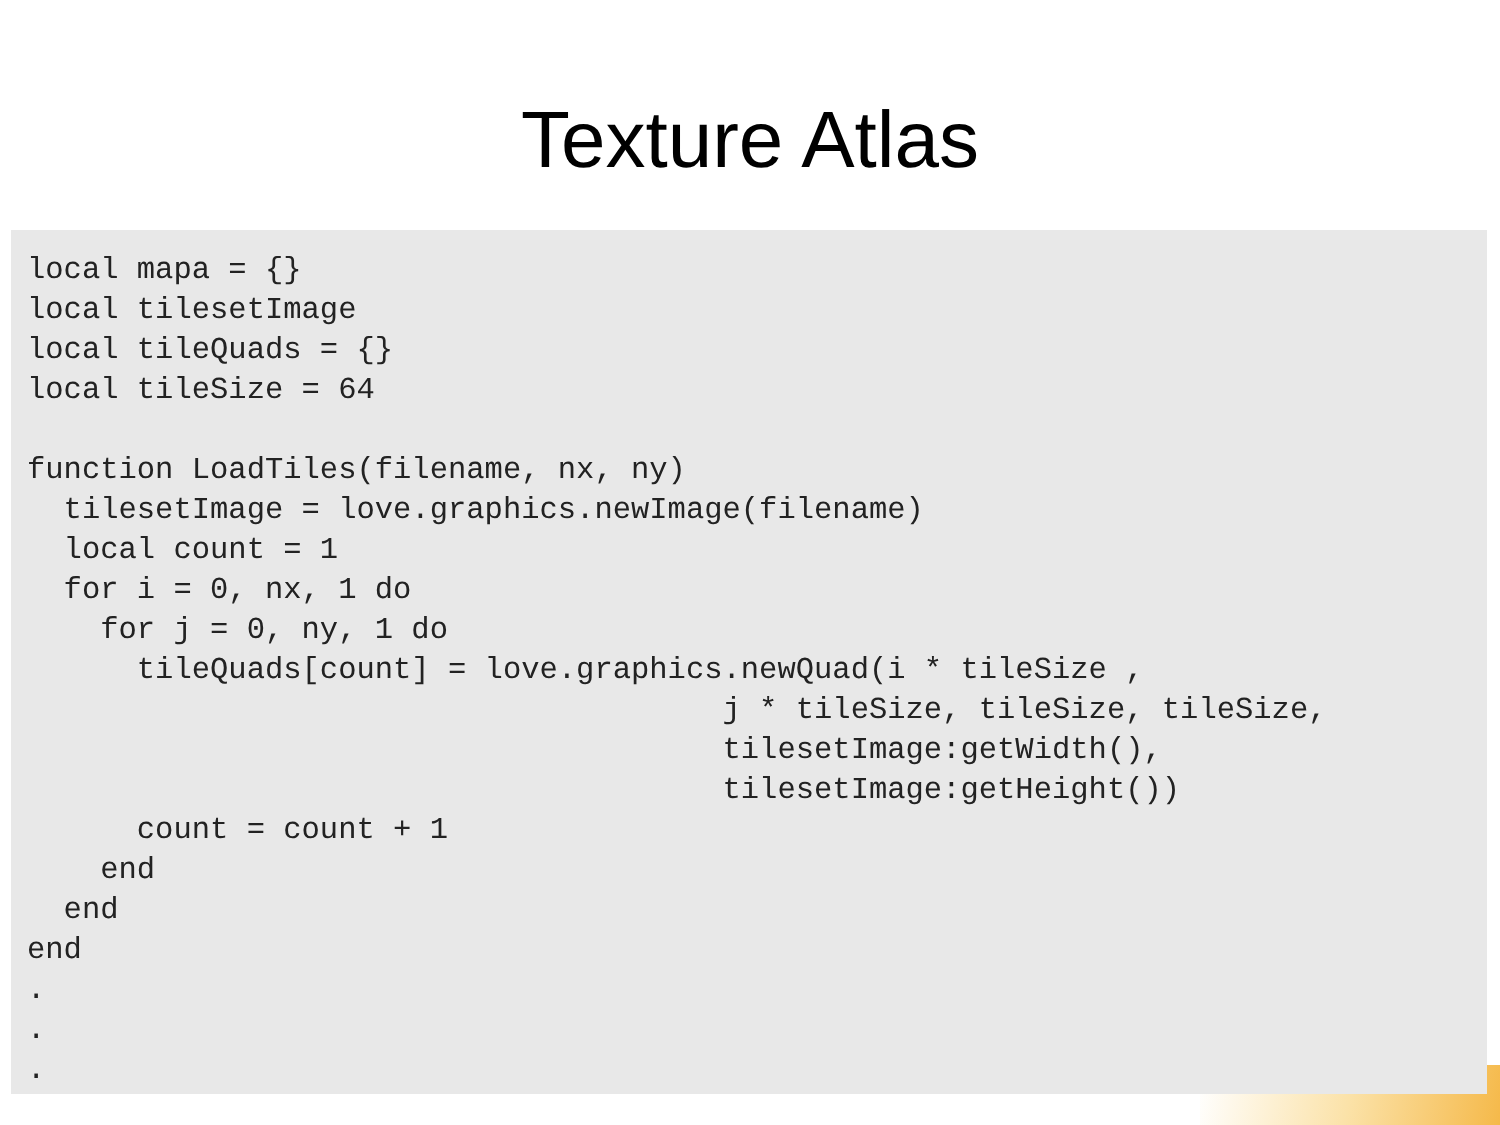Texture Atlas
local mapa = {}
local tilesetImage
local tileQuads = {}
local tileSize = 64

function LoadTiles(filename, nx, ny)
  tilesetImage = love.graphics.newImage(filename)
  local count = 1
  for i = 0, nx, 1 do
    for j = 0, ny, 1 do
      tileQuads[count] = love.graphics.newQuad(i * tileSize ,
                                      j * tileSize, tileSize, tileSize,
                                      tilesetImage:getWidth(),
                                      tilesetImage:getHeight())
      count = count + 1
    end
  end
end
.
.
.